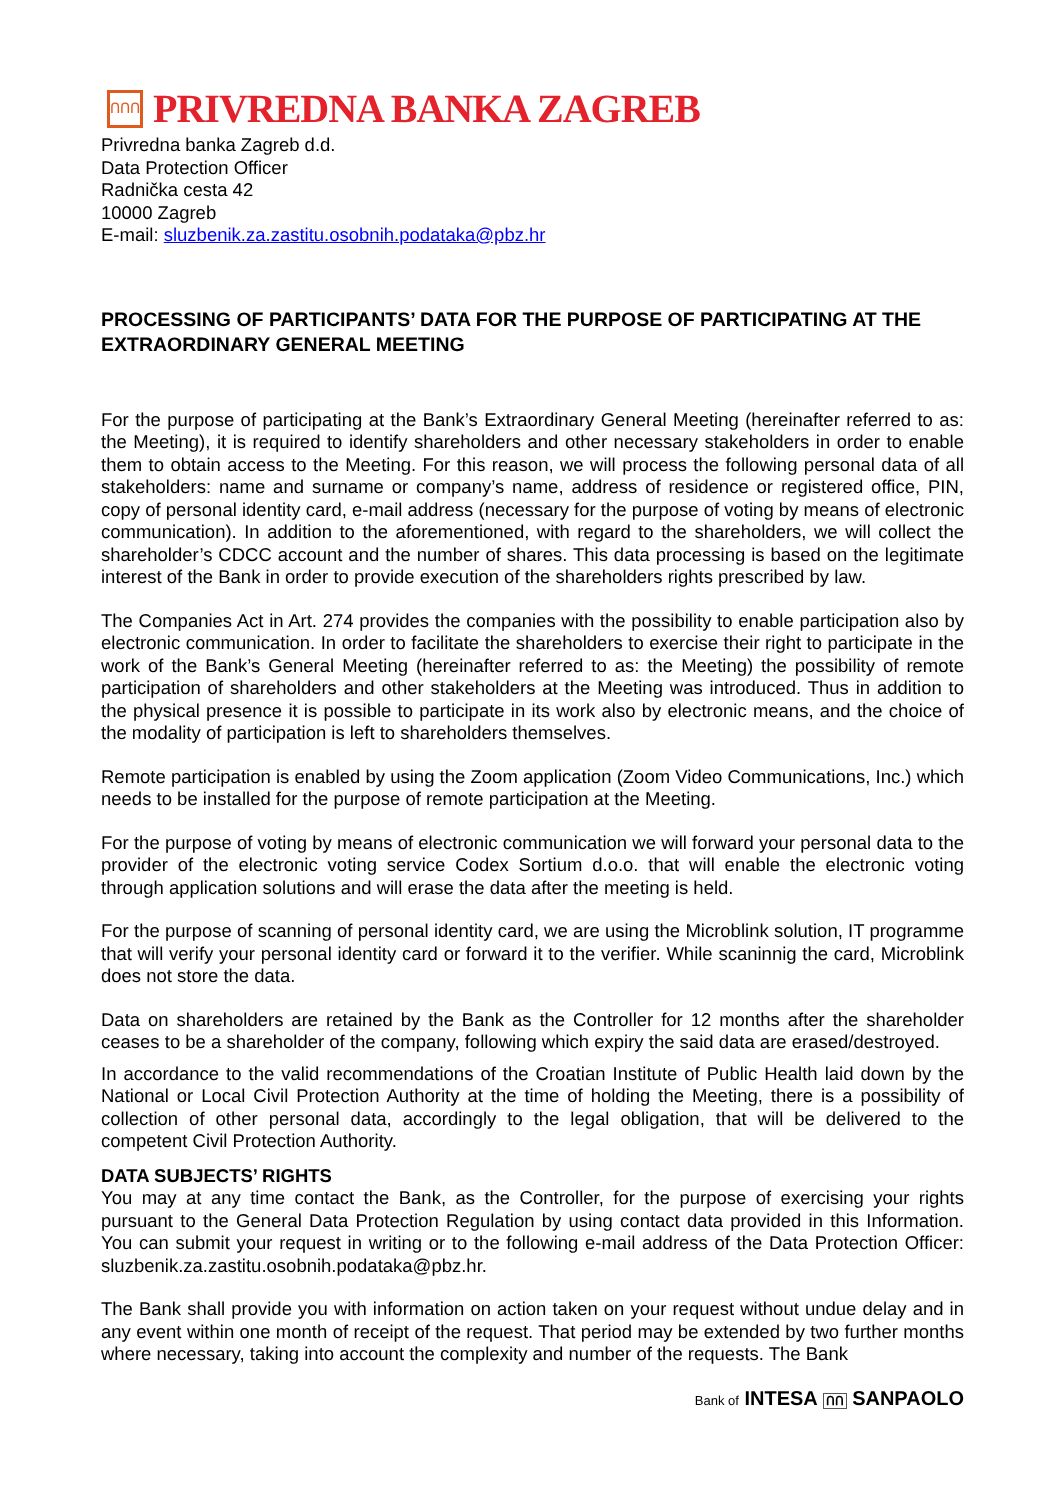ՈՈՈ
PRIVREDNA BANKA ZAGREB
Privredna banka Zagreb d.d.
Data Protection Officer
Radnička cesta 42
10000 Zagreb
E-mail: sluzbenik.za.zastitu.osobnih.podataka@pbz.hr
PROCESSING OF PARTICIPANTS’ DATA FOR THE PURPOSE OF PARTICIPATING AT THE EXTRAORDINARY GENERAL MEETING
For the purpose of participating at the Bank’s Extraordinary General Meeting (hereinafter referred to as: the Meeting), it is required to identify shareholders and other necessary stakeholders in order to enable them to obtain access to the Meeting. For this reason, we will process the following personal data of all stakeholders: name and surname or company’s name, address of residence or registered office, PIN, copy of personal identity card, e-mail address (necessary for the purpose of voting by means of electronic communication). In addition to the aforementioned, with regard to the shareholders, we will collect the shareholder’s CDCC account and the number of shares. This data processing is based on the legitimate interest of the Bank in order to provide execution of the shareholders rights prescribed by law.
The Companies Act in Art. 274 provides the companies with the possibility to enable participation also by electronic communication. In order to facilitate the shareholders to exercise their right to participate in the work of the Bank’s General Meeting (hereinafter referred to as: the Meeting) the possibility of remote participation of shareholders and other stakeholders at the Meeting was introduced. Thus in addition to the physical presence it is possible to participate in its work also by electronic means, and the choice of the modality of participation is left to shareholders themselves.
Remote participation is enabled by using the Zoom application (Zoom Video Communications, Inc.) which needs to be installed for the purpose of remote participation at the Meeting.
For the purpose of voting by means of electronic communication we will forward your personal data to the provider of the electronic voting service Codex Sortium d.o.o. that will enable the electronic voting through application solutions and will erase the data after the meeting is held.
For the purpose of scanning of personal identity card, we are using the Microblink solution, IT programme that will verify your personal identity card or forward it to the verifier. While scaninnig the card, Microblink does not store the data.
Data on shareholders are retained by the Bank as the Controller for 12 months after the shareholder ceases to be a shareholder of the company, following which expiry the said data are erased/destroyed.
In accordance to the valid recommendations of the Croatian Institute of Public Health laid down by the National or Local Civil Protection Authority at the time of holding the Meeting, there is a possibility of collection of other personal data, accordingly to the legal obligation, that will be delivered to the competent Civil Protection Authority.
DATA SUBJECTS’ RIGHTS
You may at any time contact the Bank, as the Controller, for the purpose of exercising your rights pursuant to the General Data Protection Regulation by using contact data provided in this Information. You can submit your request in writing or to the following e-mail address of the Data Protection Officer: sluzbenik.za.zastitu.osobnih.podataka@pbz.hr.
The Bank shall provide you with information on action taken on your request without undue delay and in any event within one month of receipt of the request. That period may be extended by two further months where necessary, taking into account the complexity and number of the requests. The Bank
Bank of INTESA ՈՈ SANPAOLO